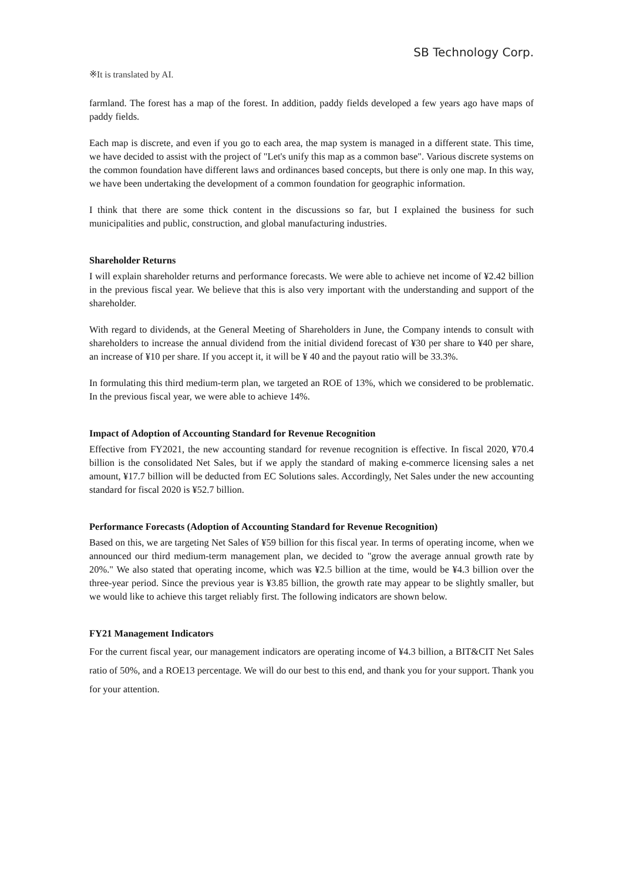SB Technology Corp.
※It is translated by AI.
farmland. The forest has a map of the forest. In addition, paddy fields developed a few years ago have maps of paddy fields.
Each map is discrete, and even if you go to each area, the map system is managed in a different state. This time, we have decided to assist with the project of "Let's unify this map as a common base". Various discrete systems on the common foundation have different laws and ordinances based concepts, but there is only one map. In this way, we have been undertaking the development of a common foundation for geographic information.
I think that there are some thick content in the discussions so far, but I explained the business for such municipalities and public, construction, and global manufacturing industries.
Shareholder Returns
I will explain shareholder returns and performance forecasts. We were able to achieve net income of ¥2.42 billion in the previous fiscal year. We believe that this is also very important with the understanding and support of the shareholder.
With regard to dividends, at the General Meeting of Shareholders in June, the Company intends to consult with shareholders to increase the annual dividend from the initial dividend forecast of ¥30 per share to ¥40 per share, an increase of ¥10 per share. If you accept it, it will be ¥ 40 and the payout ratio will be 33.3%.
In formulating this third medium-term plan, we targeted an ROE of 13%, which we considered to be problematic. In the previous fiscal year, we were able to achieve 14%.
Impact of Adoption of Accounting Standard for Revenue Recognition
Effective from FY2021, the new accounting standard for revenue recognition is effective. In fiscal 2020, ¥70.4 billion is the consolidated Net Sales, but if we apply the standard of making e-commerce licensing sales a net amount, ¥17.7 billion will be deducted from EC Solutions sales. Accordingly, Net Sales under the new accounting standard for fiscal 2020 is ¥52.7 billion.
Performance Forecasts (Adoption of Accounting Standard for Revenue Recognition)
Based on this, we are targeting Net Sales of ¥59 billion for this fiscal year. In terms of operating income, when we announced our third medium-term management plan, we decided to "grow the average annual growth rate by 20%." We also stated that operating income, which was ¥2.5 billion at the time, would be ¥4.3 billion over the three-year period. Since the previous year is ¥3.85 billion, the growth rate may appear to be slightly smaller, but we would like to achieve this target reliably first. The following indicators are shown below.
FY21 Management Indicators
For the current fiscal year, our management indicators are operating income of ¥4.3 billion, a BIT&CIT Net Sales ratio of 50%, and a ROE13 percentage. We will do our best to this end, and thank you for your support. Thank you for your attention.